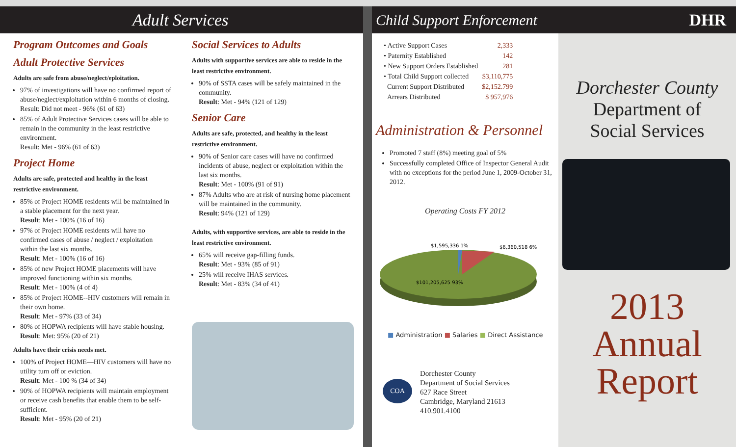Adult Services
Program Outcomes and Goals
Adult Protective Services
Adults are safe from abuse/neglect/eploitation.
97% of investigations will have no confirmed report of abuse/neglect/exploitation within 6 months of closing.
Result: Did not meet - 96% (61 of 63)
85% of Adult Protective Services cases will be able to remain in the community in the least restrictive environment.
Result: Met - 96% (61 of 63)
Project Home
Adults are safe, protected and healthy in the least restrictive environment.
85% of Project HOME residents will be maintained in a stable placement for the next year.
Result: Met - 100% (16 of 16)
97% of Project HOME residents will have no confirmed cases of abuse / neglect / exploitation within the last six months.
Result: Met - 100% (16 of 16)
85% of new Project HOME placements will have improved functioning within six months.
Result: Met - 100% (4 of 4)
85% of Project HOME--HIV customers will remain in their own home.
Result: Met - 97% (33 of 34)
80% of HOPWA recipients will have stable housing. Result: Met: 95% (20 of 21)
Adults have their crisis needs met.
100% of Project HOME—HIV customers will have no utility turn off or eviction.
Result: Met - 100 % (34 of 34)
90% of HOPWA recipients will maintain employment or receive cash benefits that enable them to be self-sufficient.
Result: Met - 95% (20 of 21)
Social Services to Adults
Adults with supportive services are able to reside in the least restrictive environment.
90% of SSTA cases will be safely maintained in the community.
Result: Met - 94% (121 of 129)
Senior Care
Adults are safe, protected, and healthy in the least restrictive environment.
90% of Senior care cases will have no confirmed incidents of abuse, neglect or exploitation within the last six months.
Result: Met - 100% (91 of 91)
87% Adults who are at risk of nursing home placement will be maintained in the community.
Result: 94% (121 of 129)
Adults, with supportive services, are able to reside in the least restrictive environment.
65% will receive gap-filling funds.
Result: Met - 93% (85 of 91)
25% will receive IHAS services.
Result: Met - 83% (34 of 41)
Child Support Enforcement
| • Active Support Cases | 2,333 |
| • Paternity Established | 142 |
| • New Support Orders Established | 281 |
| • Total Child Support collected | $3,110,775 |
| Current Support Distributed | $2,152.799 |
| Arrears Distributed | $ 957,976 |
Administration & Personnel
Promoted 7 staff (8%) meeting goal of 5%
Successfully completed Office of Inspector General Audit with no exceptions for the period June 1, 2009-October 31, 2012.
Operating Costs FY 2012
$1,595,336 1%
$6,360,518 6%
$101,205,625 93%
■ Administration ■ Salaries ■ Direct Assistance
COA
Dorchester County
Department of Social Services
627 Race Street
Cambridge, Maryland 21613
410.901.4100
DHR
Dorchester County
Department of
Social Services
2013
Annual
Report